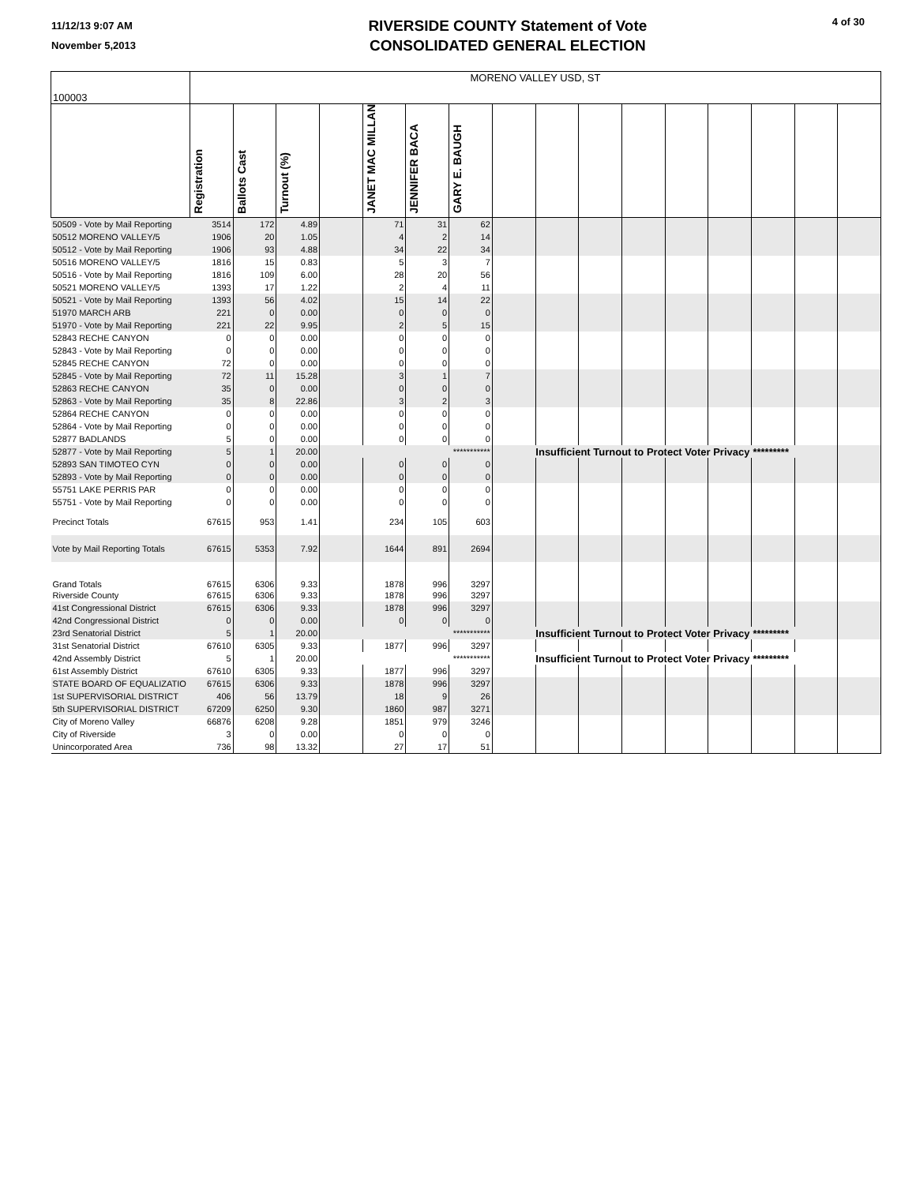11/12/13 9:07 AM
November 5,2013
RIVERSIDE COUNTY Statement of Vote
CONSOLIDATED GENERAL ELECTION
4 of 30
| 100003 | MORENO VALLEY USD, ST | | | | | | | | | | | | | | | |
| | Registration | Ballots Cast | Turnout (%) | | JANET MAC MILLAN | JENNIFER BACA | GARY E. BAUGH | | | | | | | | | |
| 50509 - Vote by Mail Reporting | 3514 | 172 | 4.89 | | 71 | 31 | 62 | | | | | | | | | |
| 50512 MORENO VALLEY/5 | 1906 | 20 | 1.05 | | 4 | 2 | 14 | | | | | | | | | |
| 50512 - Vote by Mail Reporting | 1906 | 93 | 4.88 | | 34 | 22 | 34 | | | | | | | | | |
| 50516 MORENO VALLEY/5 | 1816 | 15 | 0.83 | | 5 | 3 | 7 | | | | | | | | | |
| 50516 - Vote by Mail Reporting | 1816 | 109 | 6.00 | | 28 | 20 | 56 | | | | | | | | | |
| 50521 MORENO VALLEY/5 | 1393 | 17 | 1.22 | | 2 | 4 | 11 | | | | | | | | | |
| 50521 - Vote by Mail Reporting | 1393 | 56 | 4.02 | | 15 | 14 | 22 | | | | | | | | | |
| 51970 MARCH ARB | 221 | 0 | 0.00 | | 0 | 0 | 0 | | | | | | | | | |
| 51970 - Vote by Mail Reporting | 221 | 22 | 9.95 | | 2 | 5 | 15 | | | | | | | | | |
| 52843 RECHE CANYON | 0 | 0 | 0.00 | | 0 | 0 | 0 | | | | | | | | | |
| 52843 - Vote by Mail Reporting | 0 | 0 | 0.00 | | 0 | 0 | 0 | | | | | | | | | |
| 52845 RECHE CANYON | 72 | 0 | 0.00 | | 0 | 0 | 0 | | | | | | | | | |
| 52845 - Vote by Mail Reporting | 72 | 11 | 15.28 | | 3 | 1 | 7 | | | | | | | | | |
| 52863 RECHE CANYON | 35 | 0 | 0.00 | | 0 | 0 | 0 | | | | | | | | | |
| 52863 - Vote by Mail Reporting | 35 | 8 | 22.86 | | 3 | 2 | 3 | | | | | | | | | |
| 52864 RECHE CANYON | 0 | 0 | 0.00 | | 0 | 0 | 0 | | | | | | | | | |
| 52864 - Vote by Mail Reporting | 0 | 0 | 0.00 | | 0 | 0 | 0 | | | | | | | | | |
| 52877 BADLANDS | 5 | 0 | 0.00 | | 0 | 0 | 0 | | | | | | | | | |
| 52877 - Vote by Mail Reporting | 5 | 1 | 20.00 | | | | *********** | Insufficient Turnout to Protect Voter Privacy | | | | | | ********* | | |
| 52893 SAN TIMOTEO CYN | 0 | 0 | 0.00 | | 0 | 0 | 0 | | | | | | | | | |
| 52893 - Vote by Mail Reporting | 0 | 0 | 0.00 | | 0 | 0 | 0 | | | | | | | | | |
| 55751 LAKE PERRIS PAR | 0 | 0 | 0.00 | | 0 | 0 | 0 | | | | | | | | | |
| 55751 - Vote by Mail Reporting | 0 | 0 | 0.00 | | 0 | 0 | 0 | | | | | | | | | |
| Precinct Totals | 67615 | 953 | 1.41 | | 234 | 105 | 603 | | | | | | | | | |
| Vote by Mail Reporting Totals | 67615 | 5353 | 7.92 | | 1644 | 891 | 2694 | | | | | | | | | |
| Grand Totals | 67615 | 6306 | 9.33 | | 1878 | 996 | 3297 | | | | | | | | | |
| Riverside County | 67615 | 6306 | 9.33 | | 1878 | 996 | 3297 | | | | | | | | | |
| 41st Congressional District | 67615 | 6306 | 9.33 | | 1878 | 996 | 3297 | | | | | | | | | |
| 42nd Congressional District | 0 | 0 | 0.00 | | 0 | 0 | 0 | | | | | | | | | |
| 23rd Senatorial District | 5 | 1 | 20.00 | | | | *********** | Insufficient Turnout to Protect Voter Privacy | | | | | | ********* | | |
| 31st Senatorial District | 67610 | 6305 | 9.33 | | 1877 | 996 | 3297 | | | | | | | | | |
| 42nd Assembly District | 5 | 1 | 20.00 | | | | *********** | Insufficient Turnout to Protect Voter Privacy | | | | | | ********* | | |
| 61st Assembly District | 67610 | 6305 | 9.33 | | 1877 | 996 | 3297 | | | | | | | | | |
| STATE BOARD OF EQUALIZATIO | 67615 | 6306 | 9.33 | | 1878 | 996 | 3297 | | | | | | | | | |
| 1st SUPERVISORIAL DISTRICT | 406 | 56 | 13.79 | | 18 | 9 | 26 | | | | | | | | | |
| 5th SUPERVISORIAL DISTRICT | 67209 | 6250 | 9.30 | | 1860 | 987 | 3271 | | | | | | | | | |
| City of Moreno Valley | 66876 | 6208 | 9.28 | | 1851 | 979 | 3246 | | | | | | | | | |
| City of Riverside | 3 | 0 | 0.00 | | 0 | 0 | 0 | | | | | | | | | |
| Unincorporated Area | 736 | 98 | 13.32 | | 27 | 17 | 51 | | | | | | | | | |